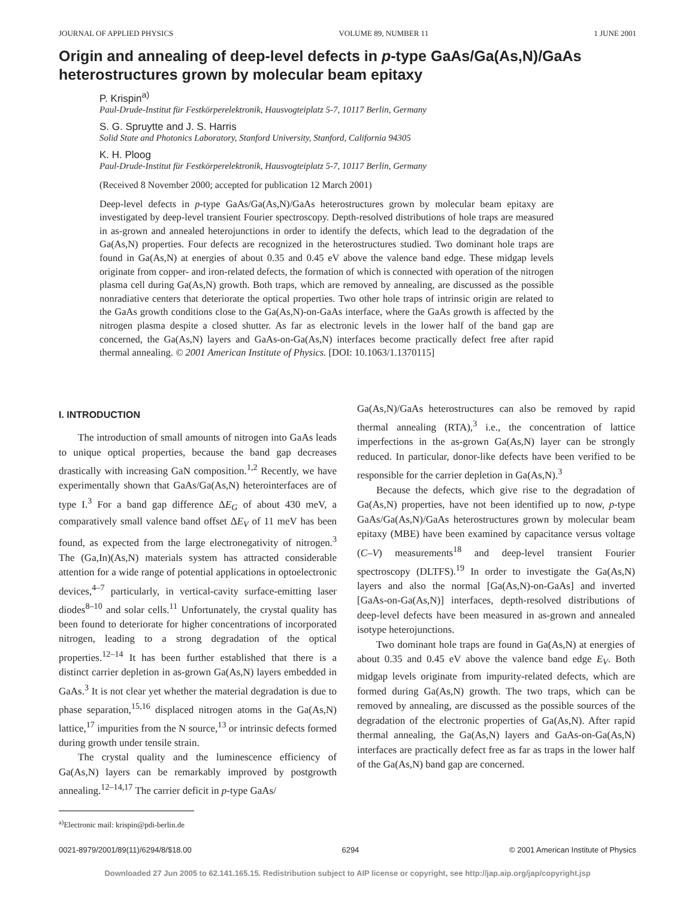JOURNAL OF APPLIED PHYSICS VOLUME 89, NUMBER 11 1 JUNE 2001
Origin and annealing of deep-level defects in p-type GaAs/Ga(As,N)/GaAs heterostructures grown by molecular beam epitaxy
P. Krispin<sup>a)</sup>
Paul-Drude-Institut für Festkörperelektronik, Hausvogteiplatz 5-7, 10117 Berlin, Germany
S. G. Spruytte and J. S. Harris
Solid State and Photonics Laboratory, Stanford University, Stanford, California 94305
K. H. Ploog
Paul-Drude-Institut für Festkörperelektronik, Hausvogteiplatz 5-7, 10117 Berlin, Germany
(Received 8 November 2000; accepted for publication 12 March 2001)
Deep-level defects in p-type GaAs/Ga(As,N)/GaAs heterostructures grown by molecular beam epitaxy are investigated by deep-level transient Fourier spectroscopy. Depth-resolved distributions of hole traps are measured in as-grown and annealed heterojunctions in order to identify the defects, which lead to the degradation of the Ga(As,N) properties. Four defects are recognized in the heterostructures studied. Two dominant hole traps are found in Ga(As,N) at energies of about 0.35 and 0.45 eV above the valence band edge. These midgap levels originate from copper- and iron-related defects, the formation of which is connected with operation of the nitrogen plasma cell during Ga(As,N) growth. Both traps, which are removed by annealing, are discussed as the possible nonradiative centers that deteriorate the optical properties. Two other hole traps of intrinsic origin are related to the GaAs growth conditions close to the Ga(As,N)-on-GaAs interface, where the GaAs growth is affected by the nitrogen plasma despite a closed shutter. As far as electronic levels in the lower half of the band gap are concerned, the Ga(As,N) layers and GaAs-on-Ga(As,N) interfaces become practically defect free after rapid thermal annealing. © 2001 American Institute of Physics. [DOI: 10.1063/1.1370115]
I. INTRODUCTION
The introduction of small amounts of nitrogen into GaAs leads to unique optical properties, because the band gap decreases drastically with increasing GaN composition.<sup>1,2</sup> Recently, we have experimentally shown that GaAs/Ga(As,N) heterointerfaces are of type I.<sup>3</sup> For a band gap difference ΔE<sub>G</sub> of about 430 meV, a comparatively small valence band offset ΔE<sub>V</sub> of 11 meV has been found, as expected from the large electronegativity of nitrogen.<sup>3</sup> The (Ga,In)(As,N) materials system has attracted considerable attention for a wide range of potential applications in optoelectronic devices,<sup>4–7</sup> particularly, in vertical-cavity surface-emitting laser diodes<sup>8–10</sup> and solar cells.<sup>11</sup> Unfortunately, the crystal quality has been found to deteriorate for higher concentrations of incorporated nitrogen, leading to a strong degradation of the optical properties.<sup>12–14</sup> It has been further established that there is a distinct carrier depletion in as-grown Ga(As,N) layers embedded in GaAs.<sup>3</sup> It is not clear yet whether the material degradation is due to phase separation,<sup>15,16</sup> displaced nitrogen atoms in the Ga(As,N) lattice,<sup>17</sup> impurities from the N source,<sup>13</sup> or intrinsic defects formed during growth under tensile strain.
The crystal quality and the luminescence efficiency of Ga(As,N) layers can be remarkably improved by postgrowth annealing.<sup>12–14,17</sup> The carrier deficit in p-type GaAs/
<sup>a)</sup> Electronic mail: krispin@pdi-berlin.de
Ga(As,N)/GaAs heterostructures can also be removed by rapid thermal annealing (RTA),<sup>3</sup> i.e., the concentration of lattice imperfections in the as-grown Ga(As,N) layer can be strongly reduced. In particular, donor-like defects have been verified to be responsible for the carrier depletion in Ga(As,N).<sup>3</sup>
Because the defects, which give rise to the degradation of Ga(As,N) properties, have not been identified up to now, p-type GaAs/Ga(As,N)/GaAs heterostructures grown by molecular beam epitaxy (MBE) have been examined by capacitance versus voltage (C–V) measurements<sup>18</sup> and deep-level transient Fourier spectroscopy (DLTFS).<sup>19</sup> In order to investigate the Ga(As,N) layers and also the normal [Ga(As,N)-on-GaAs] and inverted [GaAs-on-Ga(As,N)] interfaces, depth-resolved distributions of deep-level defects have been measured in as-grown and annealed isotype heterojunctions.
Two dominant hole traps are found in Ga(As,N) at energies of about 0.35 and 0.45 eV above the valence band edge E<sub>V</sub>. Both midgap levels originate from impurity-related defects, which are formed during Ga(As,N) growth. The two traps, which can be removed by annealing, are discussed as the possible sources of the degradation of the electronic properties of Ga(As,N). After rapid thermal annealing, the Ga(As,N) layers and GaAs-on-Ga(As,N) interfaces are practically defect free as far as traps in the lower half of the Ga(As,N) band gap are concerned.
0021-8979/2001/89(11)/6294/8/$18.00 6294 © 2001 American Institute of Physics
Downloaded 27 Jun 2005 to 62.141.165.15. Redistribution subject to AIP license or copyright, see http://jap.aip.org/jap/copyright.jsp